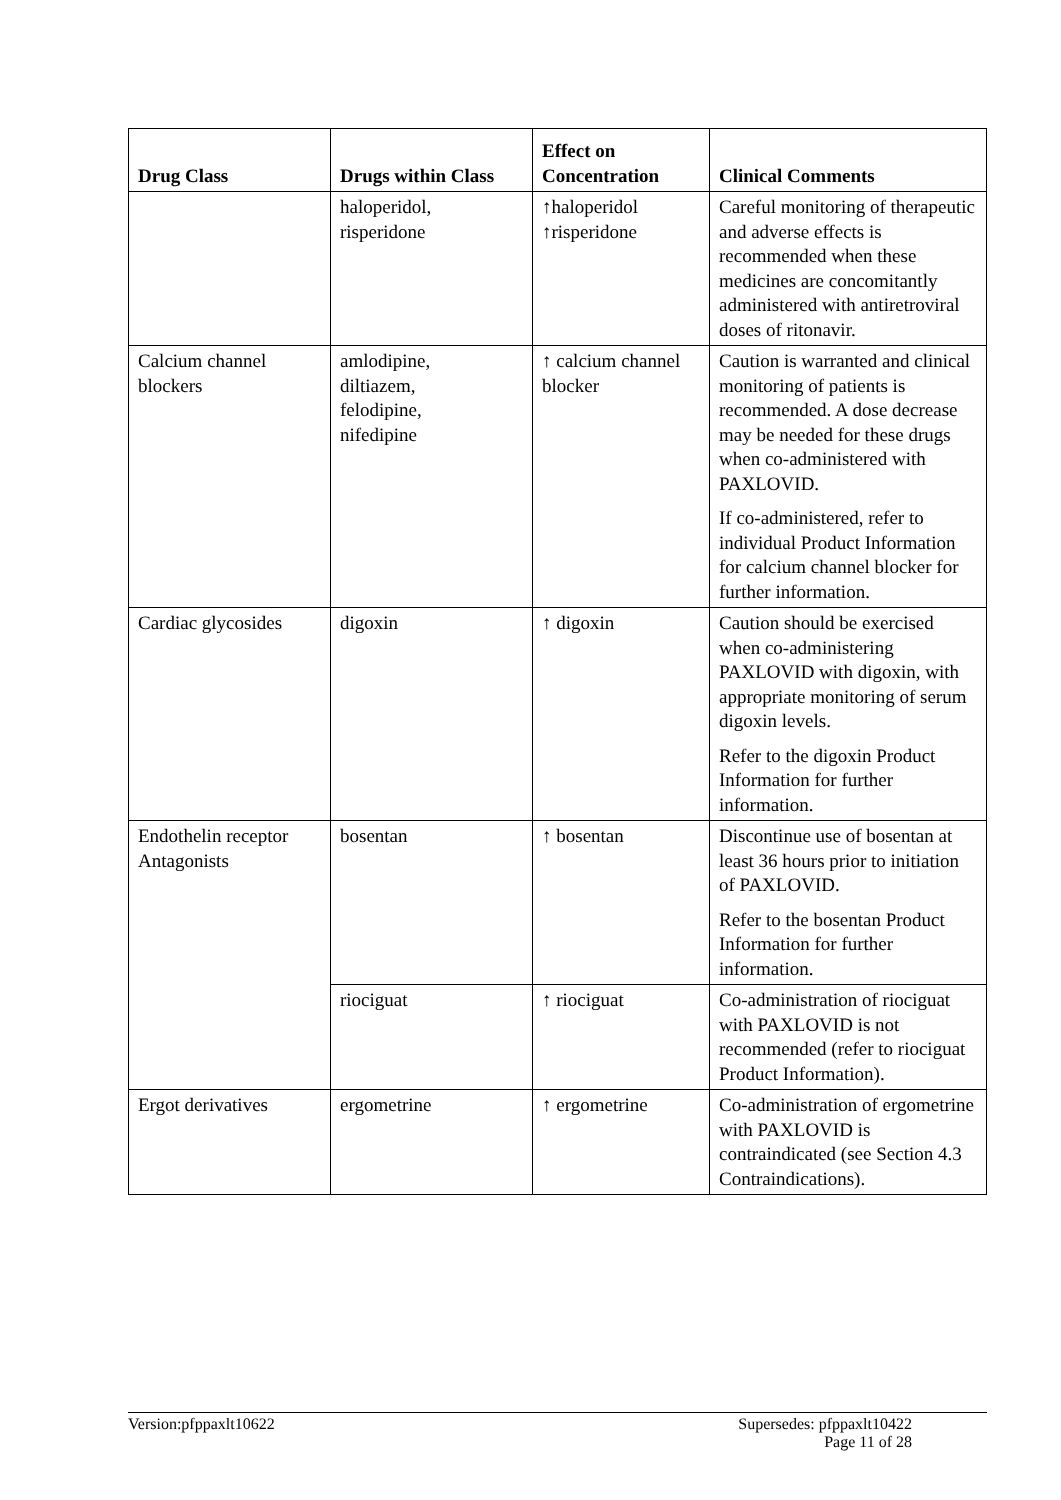| Drug Class | Drugs within Class | Effect on Concentration | Clinical Comments |
| --- | --- | --- | --- |
| | haloperidol, risperidone | ↑haloperidol ↑risperidone | Careful monitoring of therapeutic and adverse effects is recommended when these medicines are concomitantly administered with antiretroviral doses of ritonavir. |
| Calcium channel blockers | amlodipine, diltiazem, felodipine, nifedipine | ↑ calcium channel blocker | Caution is warranted and clinical monitoring of patients is recommended. A dose decrease may be needed for these drugs when co-administered with PAXLOVID. If co-administered, refer to individual Product Information for calcium channel blocker for further information. |
| Cardiac glycosides | digoxin | ↑ digoxin | Caution should be exercised when co-administering PAXLOVID with digoxin, with appropriate monitoring of serum digoxin levels. Refer to the digoxin Product Information for further information. |
| Endothelin receptor Antagonists | bosentan | ↑ bosentan | Discontinue use of bosentan at least 36 hours prior to initiation of PAXLOVID. Refer to the bosentan Product Information for further information. |
| | riociguat | ↑ riociguat | Co-administration of riociguat with PAXLOVID is not recommended (refer to riociguat Product Information). |
| Ergot derivatives | ergometrine | ↑ ergometrine | Co-administration of ergometrine with PAXLOVID is contraindicated (see Section 4.3 Contraindications). |
Version:pfppaxlt10622
Supersedes: pfppaxlt10422
Page 11 of 28